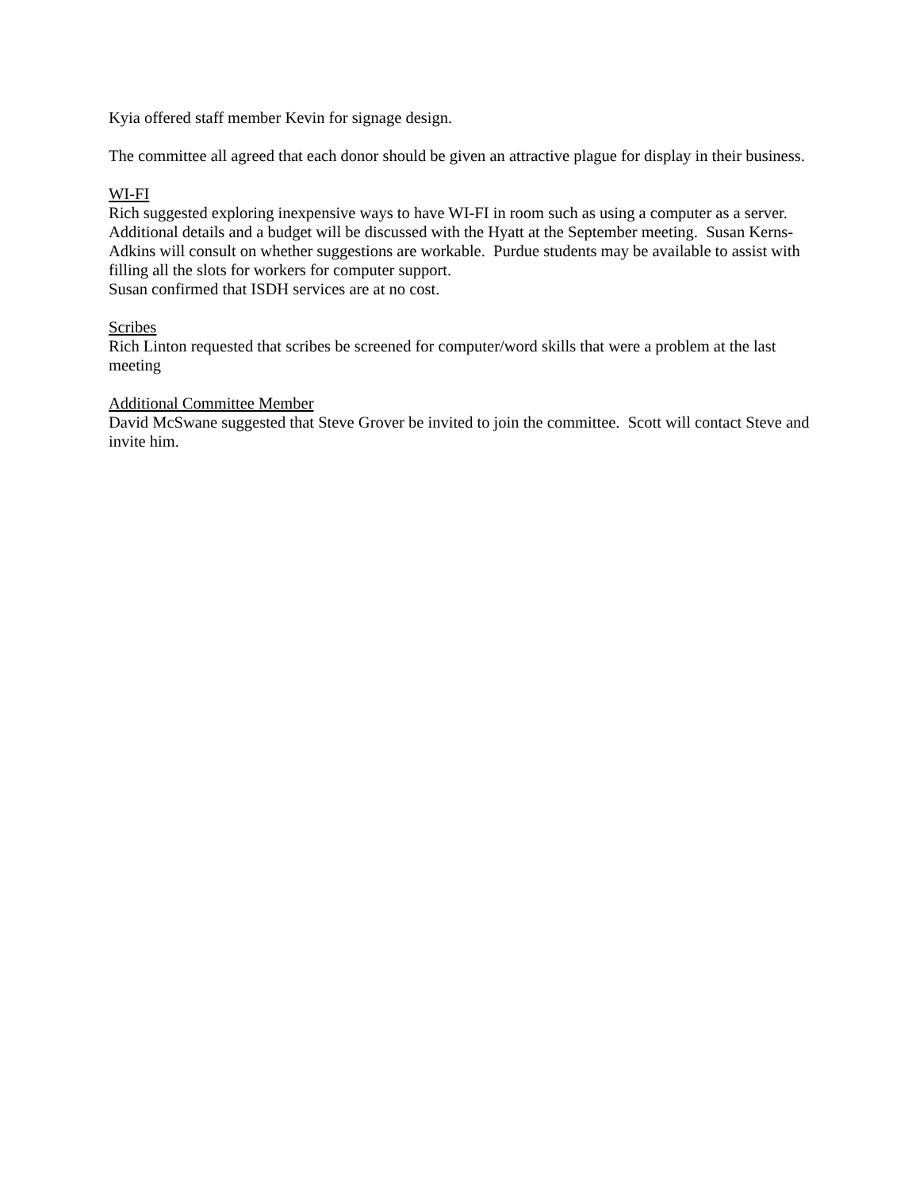Kyia offered staff member Kevin for signage design.
The committee all agreed that each donor should be given an attractive plague for display in their business.
WI-FI
Rich suggested exploring inexpensive ways to have WI-FI in room such as using a computer as a server. Additional details and a budget will be discussed with the Hyatt at the September meeting. Susan Kerns-Adkins will consult on whether suggestions are workable. Purdue students may be available to assist with filling all the slots for workers for computer support.
Susan confirmed that ISDH services are at no cost.
Scribes
Rich Linton requested that scribes be screened for computer/word skills that were a problem at the last meeting
Additional Committee Member
David McSwane suggested that Steve Grover be invited to join the committee. Scott will contact Steve and invite him.